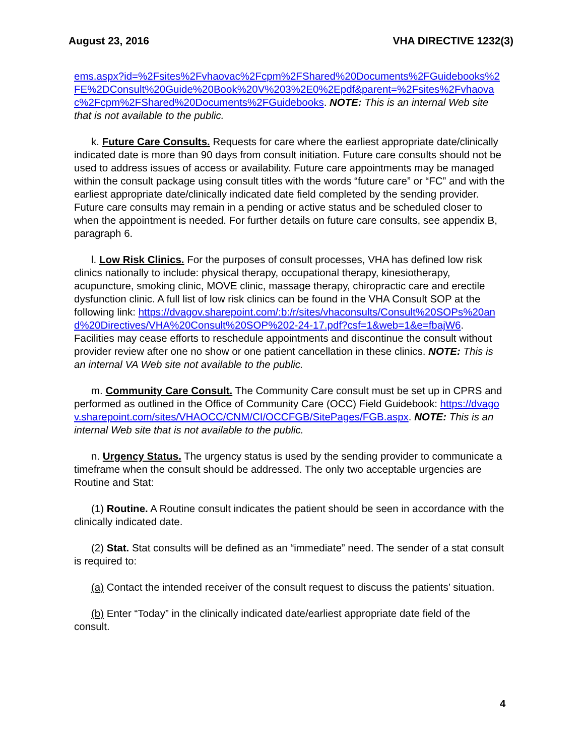August 23, 2016 VHA DIRECTIVE 1232(3)
ems.aspx?id=%2Fsites%2Fvhaovac%2Fcpm%2FShared%20Documents%2FGuidebooks%2FE%2DConsult%20Guide%20Book%20V%203%2E0%2Epdf&parent=%2Fsites%2Fvhaovac%2Fcpm%2FShared%20Documents%2FGuidebooks. NOTE: This is an internal Web site that is not available to the public.
k. Future Care Consults. Requests for care where the earliest appropriate date/clinically indicated date is more than 90 days from consult initiation. Future care consults should not be used to address issues of access or availability. Future care appointments may be managed within the consult package using consult titles with the words “future care” or “FC” and with the earliest appropriate date/clinically indicated date field completed by the sending provider. Future care consults may remain in a pending or active status and be scheduled closer to when the appointment is needed. For further details on future care consults, see appendix B, paragraph 6.
l. Low Risk Clinics. For the purposes of consult processes, VHA has defined low risk clinics nationally to include: physical therapy, occupational therapy, kinesiotherapy, acupuncture, smoking clinic, MOVE clinic, massage therapy, chiropractic care and erectile dysfunction clinic. A full list of low risk clinics can be found in the VHA Consult SOP at the following link: https://dvagov.sharepoint.com/:b:/r/sites/vhaconsults/Consult%20SOPs%20and%20Directives/VHA%20Consult%20SOP%202-24-17.pdf?csf=1&web=1&e=fbajW6. Facilities may cease efforts to reschedule appointments and discontinue the consult without provider review after one no show or one patient cancellation in these clinics. NOTE: This is an internal VA Web site not available to the public.
m. Community Care Consult. The Community Care consult must be set up in CPRS and performed as outlined in the Office of Community Care (OCC) Field Guidebook: https://dvagov.sharepoint.com/sites/VHAOCC/CNM/CI/OCCFGB/SitePages/FGB.aspx. NOTE: This is an internal Web site that is not available to the public.
n. Urgency Status. The urgency status is used by the sending provider to communicate a timeframe when the consult should be addressed. The only two acceptable urgencies are Routine and Stat:
(1) Routine. A Routine consult indicates the patient should be seen in accordance with the clinically indicated date.
(2) Stat. Stat consults will be defined as an “immediate” need. The sender of a stat consult is required to:
(a) Contact the intended receiver of the consult request to discuss the patients’ situation.
(b) Enter “Today” in the clinically indicated date/earliest appropriate date field of the consult.
4